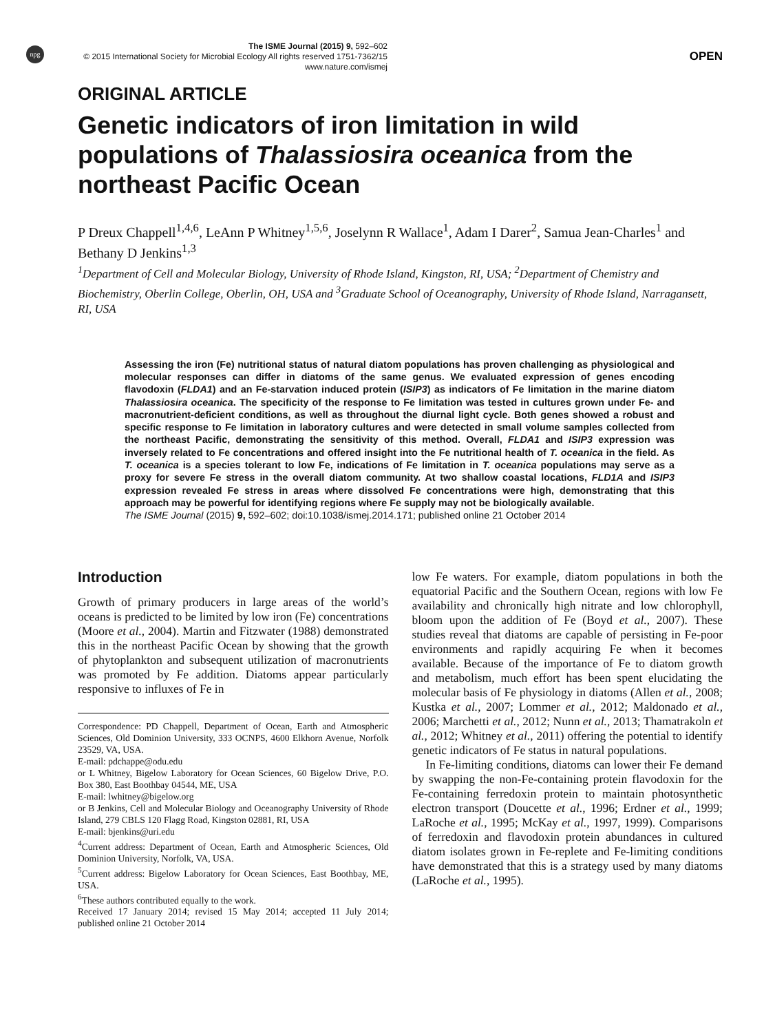npg
The ISME Journal (2015) 9, 592–602
© 2015 International Society for Microbial Ecology All rights reserved 1751-7362/15
www.nature.com/ismej
OPEN
ORIGINAL ARTICLE
Genetic indicators of iron limitation in wild populations of Thalassiosira oceanica from the northeast Pacific Ocean
P Dreux Chappell<sup>1,4,6</sup>, LeAnn P Whitney<sup>1,5,6</sup>, Joselynn R Wallace<sup>1</sup>, Adam I Darer<sup>2</sup>, Samua Jean-Charles<sup>1</sup> and Bethany D Jenkins<sup>1,3</sup>
<sup>1</sup> Department of Cell and Molecular Biology, University of Rhode Island, Kingston, RI, USA; <sup>2</sup>Department of Chemistry and Biochemistry, Oberlin College, Oberlin, OH, USA and <sup>3</sup>Graduate School of Oceanography, University of Rhode Island, Narragansett, RI, USA
Assessing the iron (Fe) nutritional status of natural diatom populations has proven challenging as physiological and molecular responses can differ in diatoms of the same genus. We evaluated expression of genes encoding flavodoxin (FLDA1) and an Fe-starvation induced protein (ISIP3) as indicators of Fe limitation in the marine diatom Thalassiosira oceanica. The specificity of the response to Fe limitation was tested in cultures grown under Fe- and macronutrient-deficient conditions, as well as throughout the diurnal light cycle. Both genes showed a robust and specific response to Fe limitation in laboratory cultures and were detected in small volume samples collected from the northeast Pacific, demonstrating the sensitivity of this method. Overall, FLDA1 and ISIP3 expression was inversely related to Fe concentrations and offered insight into the Fe nutritional health of T. oceanica in the field. As T. oceanica is a species tolerant to low Fe, indications of Fe limitation in T. oceanica populations may serve as a proxy for severe Fe stress in the overall diatom community. At two shallow coastal locations, FLD1A and ISIP3 expression revealed Fe stress in areas where dissolved Fe concentrations were high, demonstrating that this approach may be powerful for identifying regions where Fe supply may not be biologically available.
The ISME Journal (2015) 9, 592–602; doi:10.1038/ismej.2014.171; published online 21 October 2014
Introduction
Growth of primary producers in large areas of the world’s oceans is predicted to be limited by low iron (Fe) concentrations (Moore et al., 2004). Martin and Fitzwater (1988) demonstrated this in the northeast Pacific Ocean by showing that the growth of phytoplankton and subsequent utilization of macronutrients was promoted by Fe addition. Diatoms appear particularly responsive to influxes of Fe in
Correspondence: PD Chappell, Department of Ocean, Earth and Atmospheric Sciences, Old Dominion University, 333 OCNPS, 4600 Elkhorn Avenue, Norfolk 23529, VA, USA.
E-mail: pdchappe@odu.edu
or L Whitney, Bigelow Laboratory for Ocean Sciences, 60 Bigelow Drive, P.O. Box 380, East Boothbay 04544, ME, USA
E-mail: lwhitney@bigelow.org
or B Jenkins, Cell and Molecular Biology and Oceanography University of Rhode Island, 279 CBLS 120 Flagg Road, Kingston 02881, RI, USA
E-mail: bjenkins@uri.edu
<sup>4</sup> Current address: Department of Ocean, Earth and Atmospheric Sciences, Old Dominion University, Norfolk, VA, USA.
<sup>5</sup> Current address: Bigelow Laboratory for Ocean Sciences, East Boothbay, ME, USA.
<sup>6</sup> These authors contributed equally to the work.
Received 17 January 2014; revised 15 May 2014; accepted 11 July 2014; published online 21 October 2014
low Fe waters. For example, diatom populations in both the equatorial Pacific and the Southern Ocean, regions with low Fe availability and chronically high nitrate and low chlorophyll, bloom upon the addition of Fe (Boyd et al., 2007). These studies reveal that diatoms are capable of persisting in Fe-poor environments and rapidly acquiring Fe when it becomes available. Because of the importance of Fe to diatom growth and metabolism, much effort has been spent elucidating the molecular basis of Fe physiology in diatoms (Allen et al., 2008; Kustka et al., 2007; Lommer et al., 2012; Maldonado et al., 2006; Marchetti et al., 2012; Nunn et al., 2013; Thamatrakoln et al., 2012; Whitney et al., 2011) offering the potential to identify genetic indicators of Fe status in natural populations.
In Fe-limiting conditions, diatoms can lower their Fe demand by swapping the non-Fe-containing protein flavodoxin for the Fe-containing ferredoxin protein to maintain photosynthetic electron transport (Doucette et al., 1996; Erdner et al., 1999; LaRoche et al., 1995; McKay et al., 1997, 1999). Comparisons of ferredoxin and flavodoxin protein abundances in cultured diatom isolates grown in Fe-replete and Fe-limiting conditions have demonstrated that this is a strategy used by many diatoms (LaRoche et al., 1995).